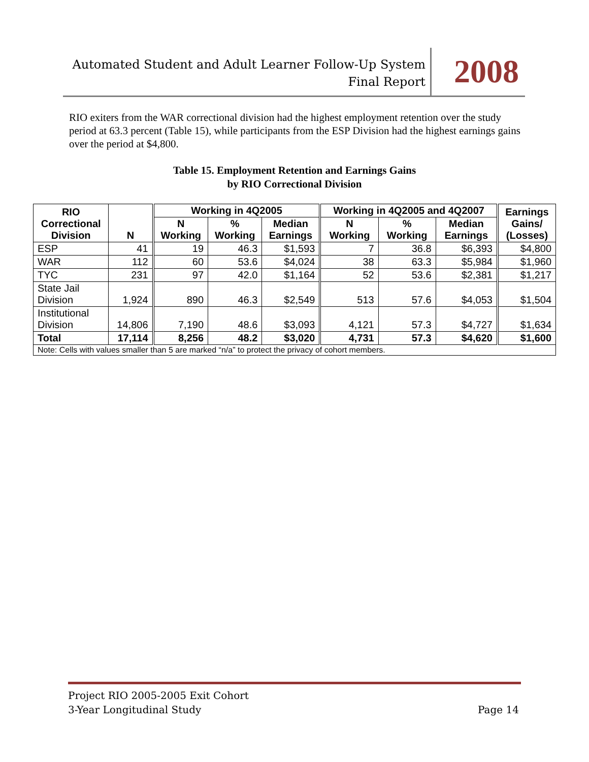Automated Student and Adult Learner Follow-Up System
Final Report
2008
RIO exiters from the WAR correctional division had the highest employment retention over the study period at 63.3 percent (Table 15), while participants from the ESP Division had the highest earnings gains over the period at $4,800.
Table 15. Employment Retention and Earnings Gains
by RIO Correctional Division
| RIO Correctional Division | N | Working in 4Q2005 | | | Working in 4Q2005 and 4Q2007 | | | Earnings Gains/ (Losses) |
| --- | --- | --- | --- | --- | --- | --- | --- | --- |
| | | N Working | % Working | Median Earnings | N Working | % Working | Median Earnings | |
| ESP | 41 | 19 | 46.3 | $1,593 | 7 | 36.8 | $6,393 | $4,800 |
| WAR | 112 | 60 | 53.6 | $4,024 | 38 | 63.3 | $5,984 | $1,960 |
| TYC | 231 | 97 | 42.0 | $1,164 | 52 | 53.6 | $2,381 | $1,217 |
| State Jail Division | 1,924 | 890 | 46.3 | $2,549 | 513 | 57.6 | $4,053 | $1,504 |
| Institutional Division | 14,806 | 7,190 | 48.6 | $3,093 | 4,121 | 57.3 | $4,727 | $1,634 |
| Total | 17,114 | 8,256 | 48.2 | $3,020 | 4,731 | 57.3 | $4,620 | $1,600 |
| Note: Cells with values smaller than 5 are marked “n/a” to protect the privacy of cohort members. | | | | | | | | |
Project RIO 2005-2005 Exit Cohort
3-Year Longitudinal Study Page 14